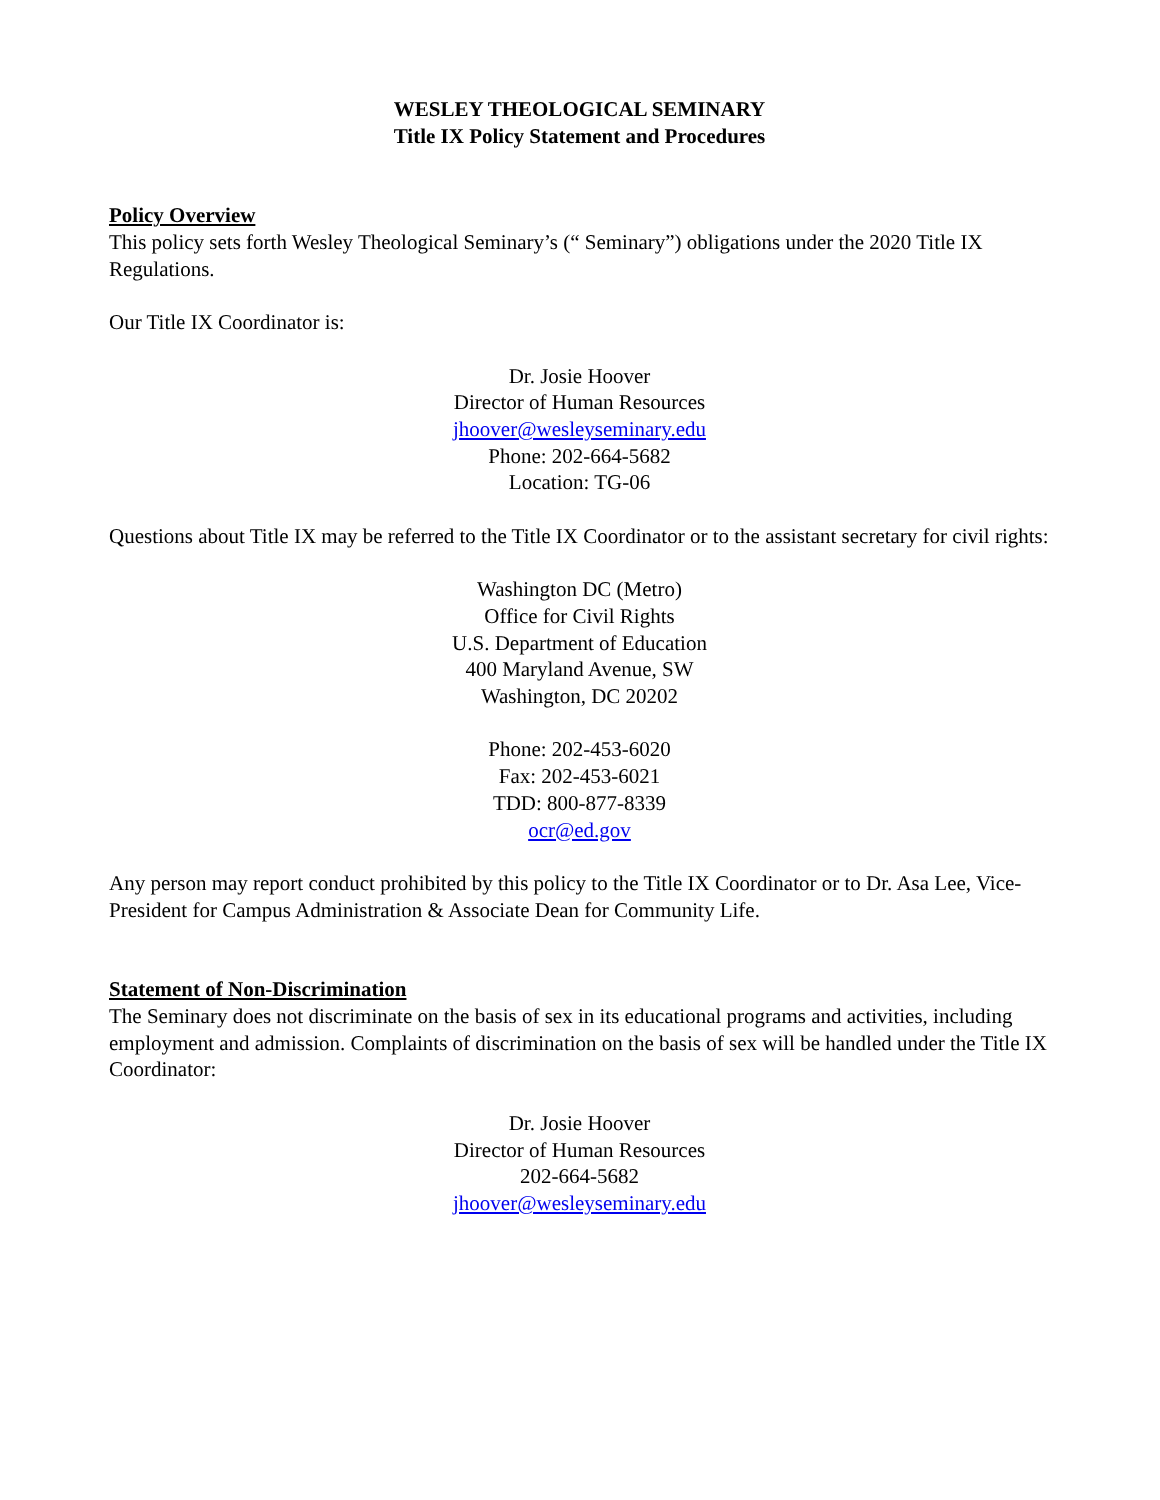WESLEY THEOLOGICAL SEMINARY
Title IX Policy Statement and Procedures
Policy Overview
This policy sets forth Wesley Theological Seminary’s (“ Seminary”) obligations under the 2020 Title IX Regulations.
Our Title IX Coordinator is:
Dr. Josie Hoover
Director of Human Resources
jhoover@wesleyseminary.edu
Phone: 202-664-5682
Location: TG-06
Questions about Title IX may be referred to the Title IX Coordinator or to the assistant secretary for civil rights:
Washington DC (Metro)
Office for Civil Rights
U.S. Department of Education
400 Maryland Avenue, SW
Washington, DC 20202
Phone: 202-453-6020
Fax: 202-453-6021
TDD: 800-877-8339
ocr@ed.gov
Any person may report conduct prohibited by this policy to the Title IX Coordinator or to Dr. Asa Lee, Vice-President for Campus Administration & Associate Dean for Community Life.
Statement of Non-Discrimination
The Seminary does not discriminate on the basis of sex in its educational programs and activities, including employment and admission. Complaints of discrimination on the basis of sex will be handled under the Title IX Coordinator:
Dr. Josie Hoover
Director of Human Resources
202-664-5682
jhoover@wesleyseminary.edu